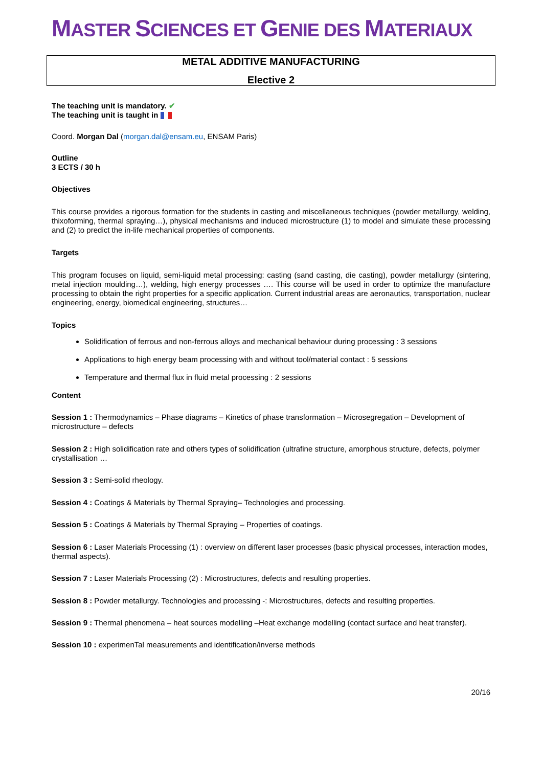MASTER SCIENCES ET GENIE DES MATERIAUX
METAL ADDITIVE MANUFACTURING
Elective 2
The teaching unit is mandatory. ✔
The teaching unit is taught in
Coord. Morgan Dal (morgan.dal@ensam.eu, ENSAM Paris)
Outline
3 ECTS / 30 h
Objectives
This course provides a rigorous formation for the students in casting and miscellaneous techniques (powder metallurgy, welding, thixoforming, thermal spraying…), physical mechanisms and induced microstructure (1) to model and simulate these processing and (2) to predict the in-life mechanical properties of components.
Targets
This program focuses on liquid, semi-liquid metal processing: casting (sand casting, die casting), powder metallurgy (sintering, metal injection moulding…), welding, high energy processes …. This course will be used in order to optimize the manufacture processing to obtain the right properties for a specific application. Current industrial areas are aeronautics, transportation, nuclear engineering, energy, biomedical engineering, structures…
Topics
Solidification of ferrous and non-ferrous alloys and mechanical behaviour during processing : 3 sessions
Applications to high energy beam processing with and without tool/material contact : 5 sessions
Temperature and thermal flux in fluid metal processing : 2 sessions
Content
Session 1 : Thermodynamics – Phase diagrams – Kinetics of phase transformation – Microsegregation – Development of microstructure – defects
Session 2 : High solidification rate and others types of solidification (ultrafine structure, amorphous structure, defects, polymer crystallisation …
Session 3 : Semi-solid rheology.
Session 4 : Coatings & Materials by Thermal Spraying– Technologies and processing.
Session 5 : Coatings & Materials by Thermal Spraying – Properties of coatings.
Session 6 : Laser Materials Processing (1) : overview on different laser processes (basic physical processes, interaction modes, thermal aspects).
Session 7 : Laser Materials Processing (2) : Microstructures, defects and resulting properties.
Session 8 : Powder metallurgy. Technologies and processing -: Microstructures, defects and resulting properties.
Session 9 : Thermal phenomena – heat sources modelling –Heat exchange modelling (contact surface and heat transfer).
Session 10 : experimenTal measurements and identification/inverse methods
20/16